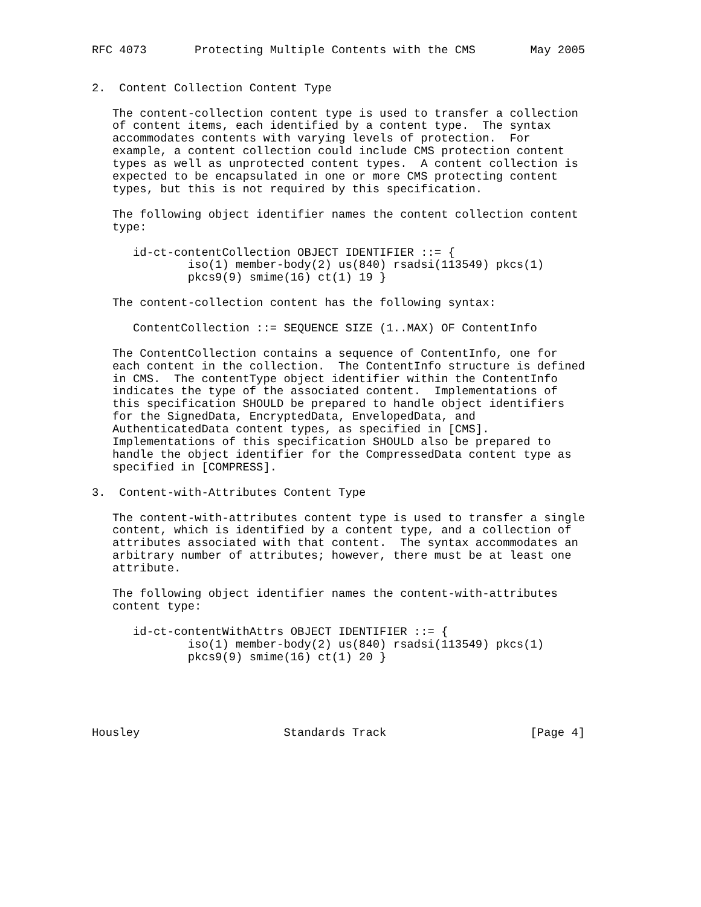RFC 4073       Protecting Multiple Contents with the CMS        May 2005


2.  Content Collection Content Type

   The content-collection content type is used to transfer a collection
   of content items, each identified by a content type.  The syntax
   accommodates contents with varying levels of protection.  For
   example, a content collection could include CMS protection content
   types as well as unprotected content types.  A content collection is
   expected to be encapsulated in one or more CMS protecting content
   types, but this is not required by this specification.

   The following object identifier names the content collection content
   type:

      id-ct-contentCollection OBJECT IDENTIFIER ::= {
              iso(1) member-body(2) us(840) rsadsi(113549) pkcs(1)
              pkcs9(9) smime(16) ct(1) 19 }

   The content-collection content has the following syntax:

      ContentCollection ::= SEQUENCE SIZE (1..MAX) OF ContentInfo

   The ContentCollection contains a sequence of ContentInfo, one for
   each content in the collection.  The ContentInfo structure is defined
   in CMS.  The contentType object identifier within the ContentInfo
   indicates the type of the associated content.  Implementations of
   this specification SHOULD be prepared to handle object identifiers
   for the SignedData, EncryptedData, EnvelopedData, and
   AuthenticatedData content types, as specified in [CMS].
   Implementations of this specification SHOULD also be prepared to
   handle the object identifier for the CompressedData content type as
   specified in [COMPRESS].

3.  Content-with-Attributes Content Type

   The content-with-attributes content type is used to transfer a single
   content, which is identified by a content type, and a collection of
   attributes associated with that content.  The syntax accommodates an
   arbitrary number of attributes; however, there must be at least one
   attribute.

   The following object identifier names the content-with-attributes
   content type:

      id-ct-contentWithAttrs OBJECT IDENTIFIER ::= {
              iso(1) member-body(2) us(840) rsadsi(113549) pkcs(1)
              pkcs9(9) smime(16) ct(1) 20 }





Housley                     Standards Track                     [Page 4]